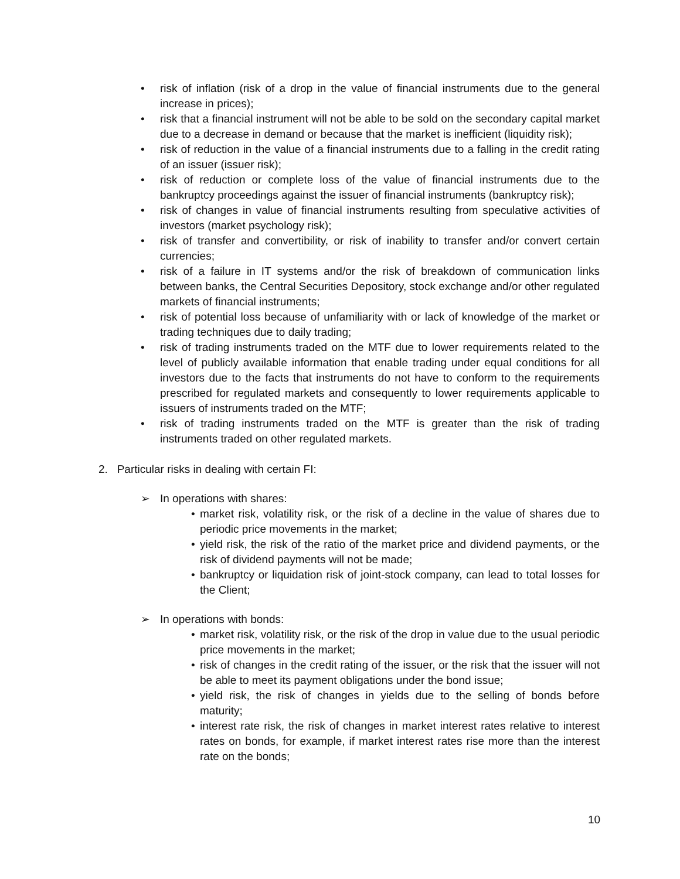• risk of inflation (risk of a drop in the value of financial instruments due to the general increase in prices);
• risk that a financial instrument will not be able to be sold on the secondary capital market due to a decrease in demand or because that the market is inefficient (liquidity risk);
• risk of reduction in the value of a financial instruments due to a falling in the credit rating of an issuer (issuer risk);
• risk of reduction or complete loss of the value of financial instruments due to the bankruptcy proceedings against the issuer of financial instruments (bankruptcy risk);
• risk of changes in value of financial instruments resulting from speculative activities of investors (market psychology risk);
• risk of transfer and convertibility, or risk of inability to transfer and/or convert certain currencies;
• risk of a failure in IT systems and/or the risk of breakdown of communication links between banks, the Central Securities Depository, stock exchange and/or other regulated markets of financial instruments;
• risk of potential loss because of unfamiliarity with or lack of knowledge of the market or trading techniques due to daily trading;
• risk of trading instruments traded on the MTF due to lower requirements related to the level of publicly available information that enable trading under equal conditions for all investors due to the facts that instruments do not have to conform to the requirements prescribed for regulated markets and consequently to lower requirements applicable to issuers of instruments traded on the MTF;
• risk of trading instruments traded on the MTF is greater than the risk of trading instruments traded on other regulated markets.
2. Particular risks in dealing with certain FI:
➢ In operations with shares:
• market risk, volatility risk, or the risk of a decline in the value of shares due to periodic price movements in the market;
• yield risk, the risk of the ratio of the market price and dividend payments, or the risk of dividend payments will not be made;
• bankruptcy or liquidation risk of joint-stock company, can lead to total losses for the Client;
➢ In operations with bonds:
• market risk, volatility risk, or the risk of the drop in value due to the usual periodic price movements in the market;
• risk of changes in the credit rating of the issuer, or the risk that the issuer will not be able to meet its payment obligations under the bond issue;
• yield risk, the risk of changes in yields due to the selling of bonds before maturity;
• interest rate risk, the risk of changes in market interest rates relative to interest rates on bonds, for example, if market interest rates rise more than the interest rate on the bonds;
10